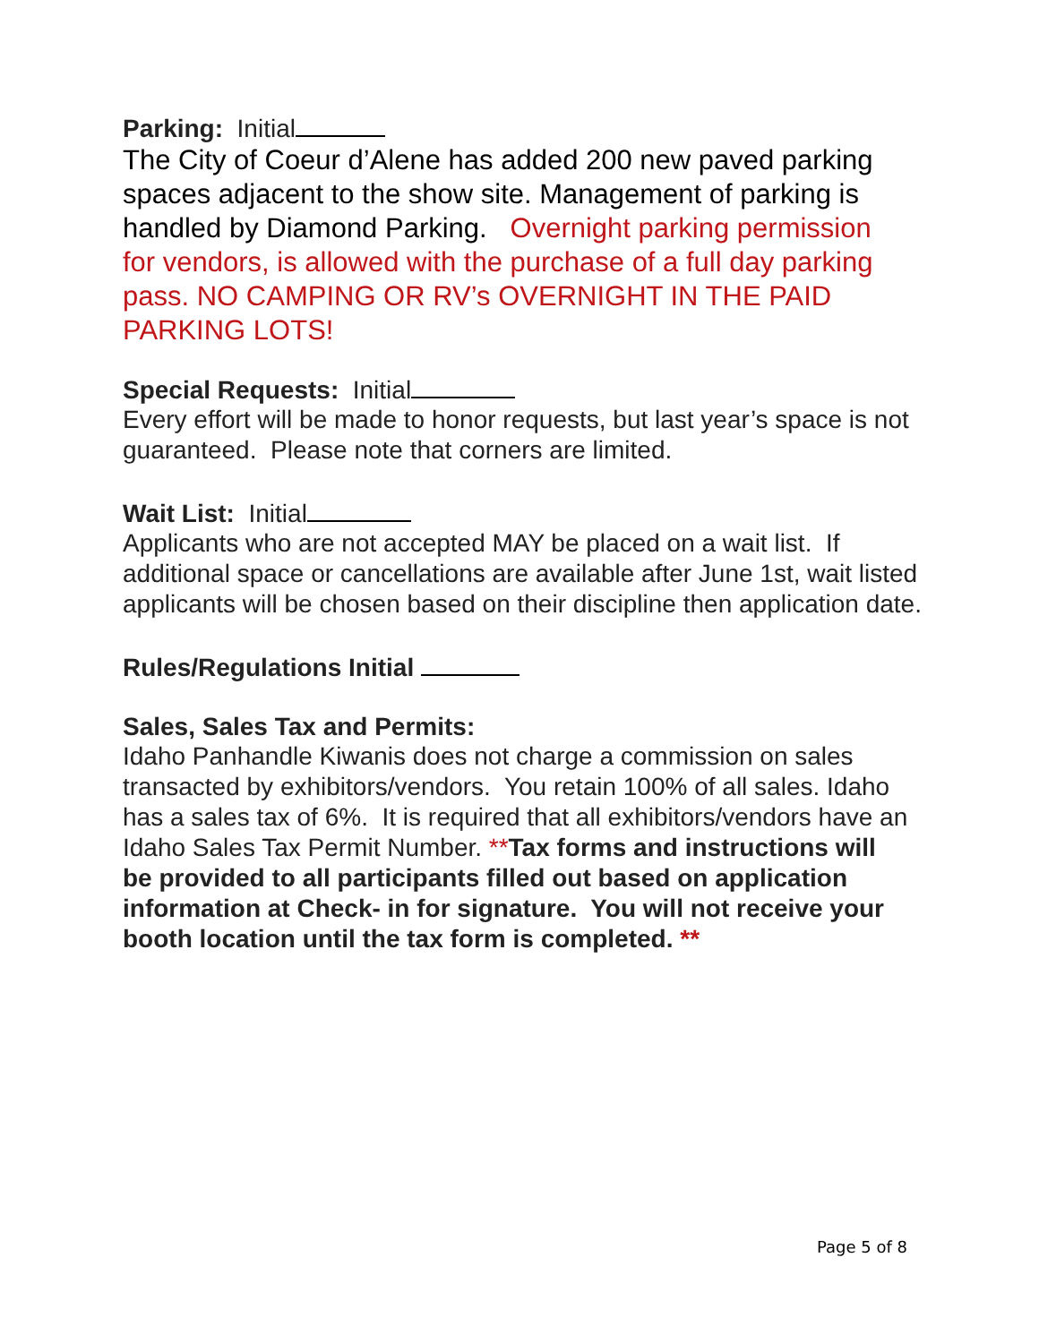Parking: Initial
The City of Coeur d’Alene has added 200 new paved parking spaces adjacent to the show site. Management of parking is handled by Diamond Parking. Overnight parking permission for vendors, is allowed with the purchase of a full day parking pass. NO CAMPING OR RV’s OVERNIGHT IN THE PAID PARKING LOTS!
Special Requests: Initial
Every effort will be made to honor requests, but last year’s space is not guaranteed. Please note that corners are limited.
Wait List: Initial
Applicants who are not accepted MAY be placed on a wait list. If additional space or cancellations are available after June 1st, wait listed applicants will be chosen based on their discipline then application date.
Rules/Regulations Initial
Sales, Sales Tax and Permits:
Idaho Panhandle Kiwanis does not charge a commission on sales transacted by exhibitors/vendors. You retain 100% of all sales. Idaho has a sales tax of 6%. It is required that all exhibitors/vendors have an Idaho Sales Tax Permit Number. **Tax forms and instructions will be provided to all participants filled out based on application information at Check- in for signature. You will not receive your booth location until the tax form is completed. **
Page 5 of 8